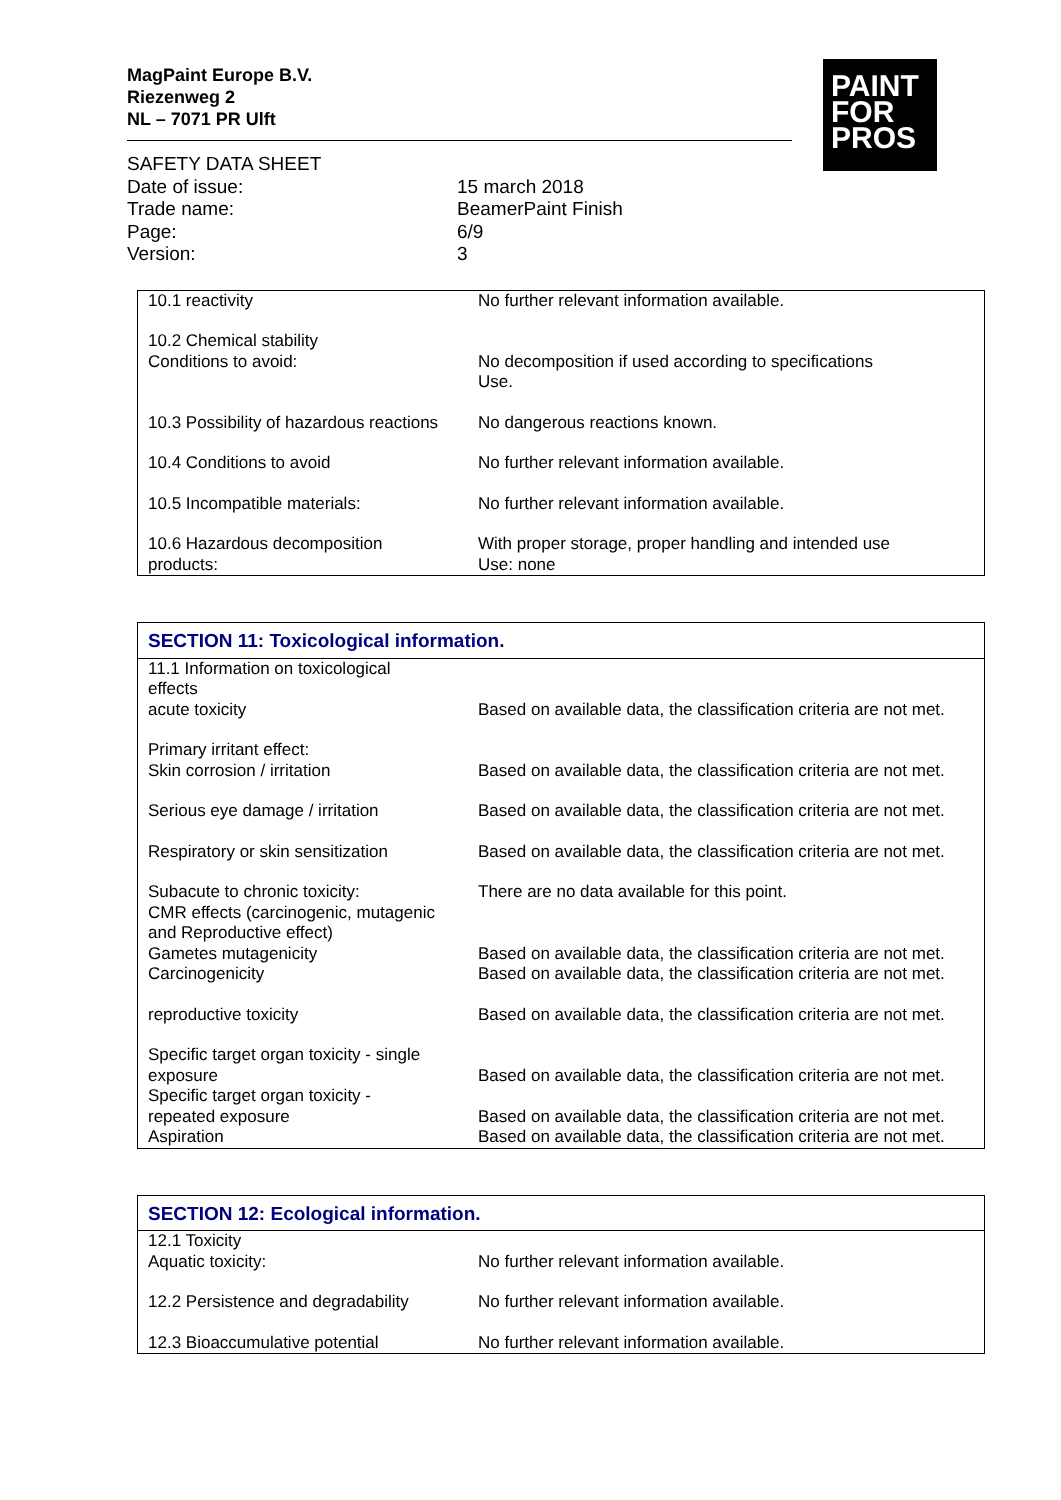MagPaint Europe B.V.
Riezenweg 2
NL – 7071 PR Ulft
PAINT
FOR
PROS
| SAFETY DATA SHEET | |
| Date of issue: | 15 march 2018 |
| Trade name: | BeamerPaint Finish |
| Page: | 6/9 |
| Version: | 3 |
| 10.1 reactivity | No further relevant information available. |
| 10.2 Chemical stability Conditions to avoid: | No decomposition if used according to specifications Use. |
| 10.3 Possibility of hazardous reactions | No dangerous reactions known. |
| 10.4 Conditions to avoid | No further relevant information available. |
| 10.5 Incompatible materials: | No further relevant information available. |
| 10.6 Hazardous decomposition products: | With proper storage, proper handling and intended use Use: none |
| SECTION 11: Toxicological information. | |
| --- | --- |
| 11.1 Information on toxicological effects acute toxicity | Based on available data, the classification criteria are not met. |
| Primary irritant effect: Skin corrosion / irritation | Based on available data, the classification criteria are not met. |
| Serious eye damage / irritation | Based on available data, the classification criteria are not met. |
| Respiratory or skin sensitization | Based on available data, the classification criteria are not met. |
| Subacute to chronic toxicity: CMR effects (carcinogenic, mutagenic and Reproductive effect) Gametes mutagenicity Carcinogenicity | There are no data available for this point. Based on available data, the classification criteria are not met. Based on available data, the classification criteria are not met. |
| reproductive toxicity | Based on available data, the classification criteria are not met. |
| Specific target organ toxicity - single exposure Specific target organ toxicity - repeated exposure Aspiration | Based on available data, the classification criteria are not met. Based on available data, the classification criteria are not met. Based on available data, the classification criteria are not met. |
| SECTION 12: Ecological information. | |
| --- | --- |
| 12.1 Toxicity Aquatic toxicity: | No further relevant information available. |
| 12.2 Persistence and degradability | No further relevant information available. |
| 12.3 Bioaccumulative potential | No further relevant information available. |